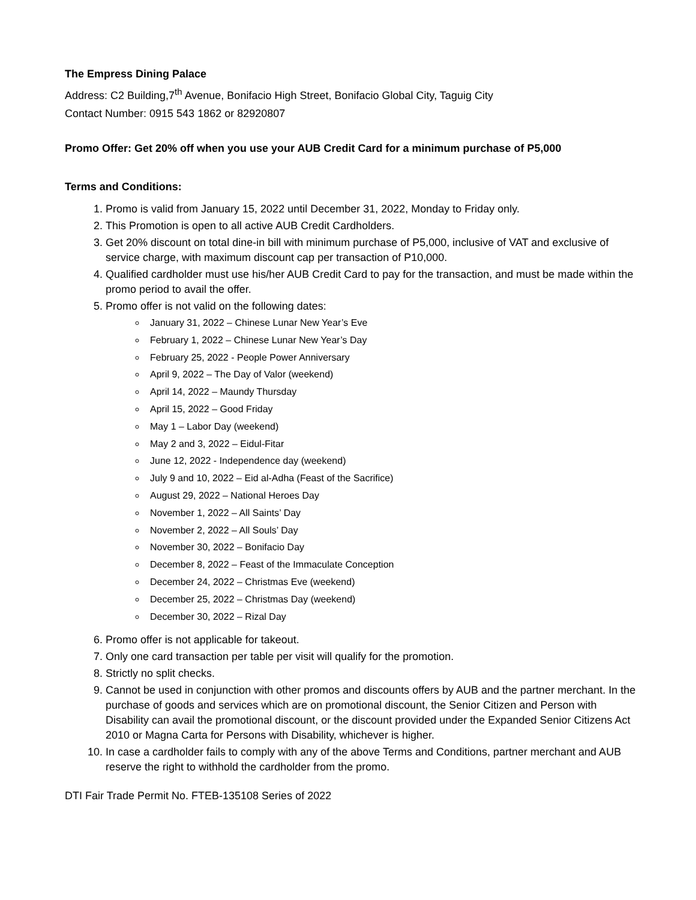The Empress Dining Palace
Address: C2 Building,7<sup>th</sup> Avenue, Bonifacio High Street, Bonifacio Global City, Taguig City
Contact Number: 0915 543 1862 or 82920807
Promo Offer: Get 20% off when you use your AUB Credit Card for a minimum purchase of P5,000
Terms and Conditions:
1. Promo is valid from January 15, 2022 until December 31, 2022, Monday to Friday only.
2. This Promotion is open to all active AUB Credit Cardholders.
3. Get 20% discount on total dine-in bill with minimum purchase of P5,000, inclusive of VAT and exclusive of service charge, with maximum discount cap per transaction of P10,000.
4. Qualified cardholder must use his/her AUB Credit Card to pay for the transaction, and must be made within the promo period to avail the offer.
5. Promo offer is not valid on the following dates:
January 31, 2022 – Chinese Lunar New Year’s Eve
February 1, 2022 – Chinese Lunar New Year’s Day
February 25, 2022 - People Power Anniversary
April 9, 2022 – The Day of Valor (weekend)
April 14, 2022 – Maundy Thursday
April 15, 2022 – Good Friday
May 1 – Labor Day (weekend)
May 2 and 3, 2022 – Eidul-Fitar
June 12, 2022 - Independence day (weekend)
July 9 and 10, 2022 – Eid al-Adha (Feast of the Sacrifice)
August 29, 2022 – National Heroes Day
November 1, 2022 – All Saints’ Day
November 2, 2022 – All Souls’ Day
November 30, 2022 – Bonifacio Day
December 8, 2022 – Feast of the Immaculate Conception
December 24, 2022 – Christmas Eve (weekend)
December 25, 2022 – Christmas Day (weekend)
December 30, 2022 – Rizal Day
6. Promo offer is not applicable for takeout.
7. Only one card transaction per table per visit will qualify for the promotion.
8. Strictly no split checks.
9. Cannot be used in conjunction with other promos and discounts offers by AUB and the partner merchant. In the purchase of goods and services which are on promotional discount, the Senior Citizen and Person with Disability can avail the promotional discount, or the discount provided under the Expanded Senior Citizens Act 2010 or Magna Carta for Persons with Disability, whichever is higher.
10. In case a cardholder fails to comply with any of the above Terms and Conditions, partner merchant and AUB reserve the right to withhold the cardholder from the promo.
DTI Fair Trade Permit No. FTEB-135108 Series of 2022